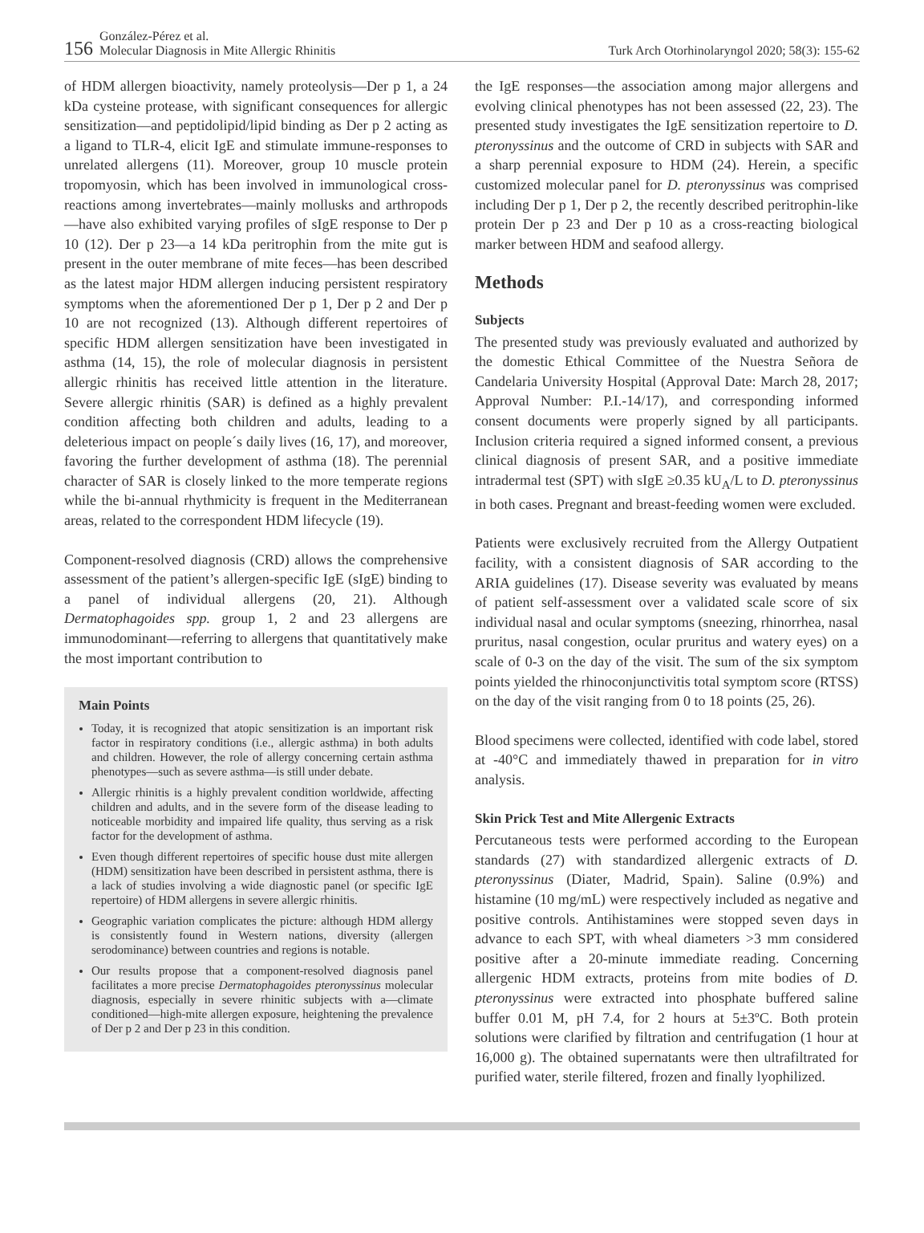156
González-Pérez et al.
Molecular Diagnosis in Mite Allergic Rhinitis
Turk Arch Otorhinolaryngol 2020; 58(3): 155-62
of HDM allergen bioactivity, namely proteolysis—Der p 1, a 24 kDa cysteine protease, with significant consequences for allergic sensitization—and peptidolipid/lipid binding as Der p 2 acting as a ligand to TLR-4, elicit IgE and stimulate immune-responses to unrelated allergens (11). Moreover, group 10 muscle protein tropomyosin, which has been involved in immunological cross-reactions among invertebrates—mainly mollusks and arthropods—have also exhibited varying profiles of sIgE response to Der p 10 (12). Der p 23—a 14 kDa peritrophin from the mite gut is present in the outer membrane of mite feces—has been described as the latest major HDM allergen inducing persistent respiratory symptoms when the aforementioned Der p 1, Der p 2 and Der p 10 are not recognized (13). Although different repertoires of specific HDM allergen sensitization have been investigated in asthma (14, 15), the role of molecular diagnosis in persistent allergic rhinitis has received little attention in the literature. Severe allergic rhinitis (SAR) is defined as a highly prevalent condition affecting both children and adults, leading to a deleterious impact on people´s daily lives (16, 17), and moreover, favoring the further development of asthma (18). The perennial character of SAR is closely linked to the more temperate regions while the bi-annual rhythmicity is frequent in the Mediterranean areas, related to the correspondent HDM lifecycle (19).
Component-resolved diagnosis (CRD) allows the comprehensive assessment of the patient’s allergen-specific IgE (sIgE) binding to a panel of individual allergens (20, 21). Although Dermatophagoides spp. group 1, 2 and 23 allergens are immunodominant—referring to allergens that quantitatively make the most important contribution to
Main Points
Today, it is recognized that atopic sensitization is an important risk factor in respiratory conditions (i.e., allergic asthma) in both adults and children. However, the role of allergy concerning certain asthma phenotypes—such as severe asthma—is still under debate.
Allergic rhinitis is a highly prevalent condition worldwide, affecting children and adults, and in the severe form of the disease leading to noticeable morbidity and impaired life quality, thus serving as a risk factor for the development of asthma.
Even though different repertoires of specific house dust mite allergen (HDM) sensitization have been described in persistent asthma, there is a lack of studies involving a wide diagnostic panel (or specific IgE repertoire) of HDM allergens in severe allergic rhinitis.
Geographic variation complicates the picture: although HDM allergy is consistently found in Western nations, diversity (allergen serodominance) between countries and regions is notable.
Our results propose that a component-resolved diagnosis panel facilitates a more precise Dermatophagoides pteronyssinus molecular diagnosis, especially in severe rhinitic subjects with a—climate conditioned—high-mite allergen exposure, heightening the prevalence of Der p 2 and Der p 23 in this condition.
the IgE responses—the association among major allergens and evolving clinical phenotypes has not been assessed (22, 23). The presented study investigates the IgE sensitization repertoire to D. pteronyssinus and the outcome of CRD in subjects with SAR and a sharp perennial exposure to HDM (24). Herein, a specific customized molecular panel for D. pteronyssinus was comprised including Der p 1, Der p 2, the recently described peritrophin-like protein Der p 23 and Der p 10 as a cross-reacting biological marker between HDM and seafood allergy.
Methods
Subjects
The presented study was previously evaluated and authorized by the domestic Ethical Committee of the Nuestra Señora de Candelaria University Hospital (Approval Date: March 28, 2017; Approval Number: P.I.-14/17), and corresponding informed consent documents were properly signed by all participants. Inclusion criteria required a signed informed consent, a previous clinical diagnosis of present SAR, and a positive immediate intradermal test (SPT) with sIgE ≥0.35 kU<sub>A</sub>/L to D. pteronyssinus in both cases. Pregnant and breast-feeding women were excluded.
Patients were exclusively recruited from the Allergy Outpatient facility, with a consistent diagnosis of SAR according to the ARIA guidelines (17). Disease severity was evaluated by means of patient self-assessment over a validated scale score of six individual nasal and ocular symptoms (sneezing, rhinorrhea, nasal pruritus, nasal congestion, ocular pruritus and watery eyes) on a scale of 0-3 on the day of the visit. The sum of the six symptom points yielded the rhinoconjunctivitis total symptom score (RTSS) on the day of the visit ranging from 0 to 18 points (25, 26).
Blood specimens were collected, identified with code label, stored at -40°C and immediately thawed in preparation for in vitro analysis.
Skin Prick Test and Mite Allergenic Extracts
Percutaneous tests were performed according to the European standards (27) with standardized allergenic extracts of D. pteronyssinus (Diater, Madrid, Spain). Saline (0.9%) and histamine (10 mg/mL) were respectively included as negative and positive controls. Antihistamines were stopped seven days in advance to each SPT, with wheal diameters >3 mm considered positive after a 20-minute immediate reading. Concerning allergenic HDM extracts, proteins from mite bodies of D. pteronyssinus were extracted into phosphate buffered saline buffer 0.01 M, pH 7.4, for 2 hours at 5±3ºC. Both protein solutions were clarified by filtration and centrifugation (1 hour at 16,000 g). The obtained supernatants were then ultrafiltrated for purified water, sterile filtered, frozen and finally lyophilized.